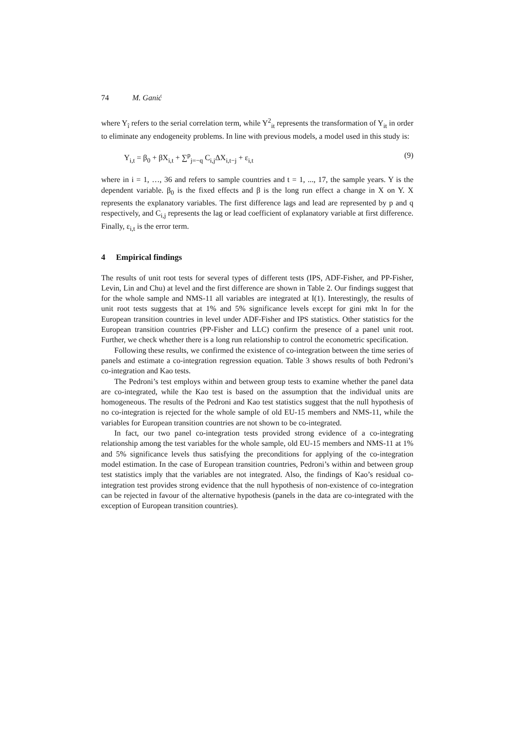74 M. Ganić
where Y<sub>î</sub> refers to the serial correlation term, while Y<sup>2</sup><sub>it</sub> represents the transformation of Y<sub>it</sub> in order to eliminate any endogeneity problems. In line with previous models, a model used in this study is:
Y<sub>i,t</sub> = β<sub>0</sub> + βX<sub>i,t</sub> + ∑<sup>p</sup><sub>j=−q</sub> C<sub>i,j</sub>ΔX<sub>i,t−j</sub> + ε<sub>i,t</sub> (9)
where in i = 1, …, 36 and refers to sample countries and t = 1, ..., 17, the sample years. Y is the dependent variable. β<sub>0</sub> is the fixed effects and β is the long run effect a change in X on Y. X represents the explanatory variables. The first difference lags and lead are represented by p and q respectively, and C<sub>i,j</sub> represents the lag or lead coefficient of explanatory variable at first difference. Finally, ε<sub>i,t</sub> is the error term.
4 Empirical findings
The results of unit root tests for several types of different tests (IPS, ADF-Fisher, and PP-Fisher, Levin, Lin and Chu) at level and the first difference are shown in Table 2. Our findings suggest that for the whole sample and NMS-11 all variables are integrated at I(1). Interestingly, the results of unit root tests suggests that at 1% and 5% significance levels except for gini mkt ln for the European transition countries in level under ADF-Fisher and IPS statistics. Other statistics for the European transition countries (PP-Fisher and LLC) confirm the presence of a panel unit root. Further, we check whether there is a long run relationship to control the econometric specification.
Following these results, we confirmed the existence of co-integration between the time series of panels and estimate a co-integration regression equation. Table 3 shows results of both Pedroni’s co-integration and Kao tests.
The Pedroni’s test employs within and between group tests to examine whether the panel data are co-integrated, while the Kao test is based on the assumption that the individual units are homogeneous. The results of the Pedroni and Kao test statistics suggest that the null hypothesis of no co-integration is rejected for the whole sample of old EU-15 members and NMS-11, while the variables for European transition countries are not shown to be co-integrated.
In fact, our two panel co-integration tests provided strong evidence of a co-integrating relationship among the test variables for the whole sample, old EU-15 members and NMS-11 at 1% and 5% significance levels thus satisfying the preconditions for applying of the co-integration model estimation. In the case of European transition countries, Pedroni’s within and between group test statistics imply that the variables are not integrated. Also, the findings of Kao’s residual co-integration test provides strong evidence that the null hypothesis of non-existence of co-integration can be rejected in favour of the alternative hypothesis (panels in the data are co-integrated with the exception of European transition countries).